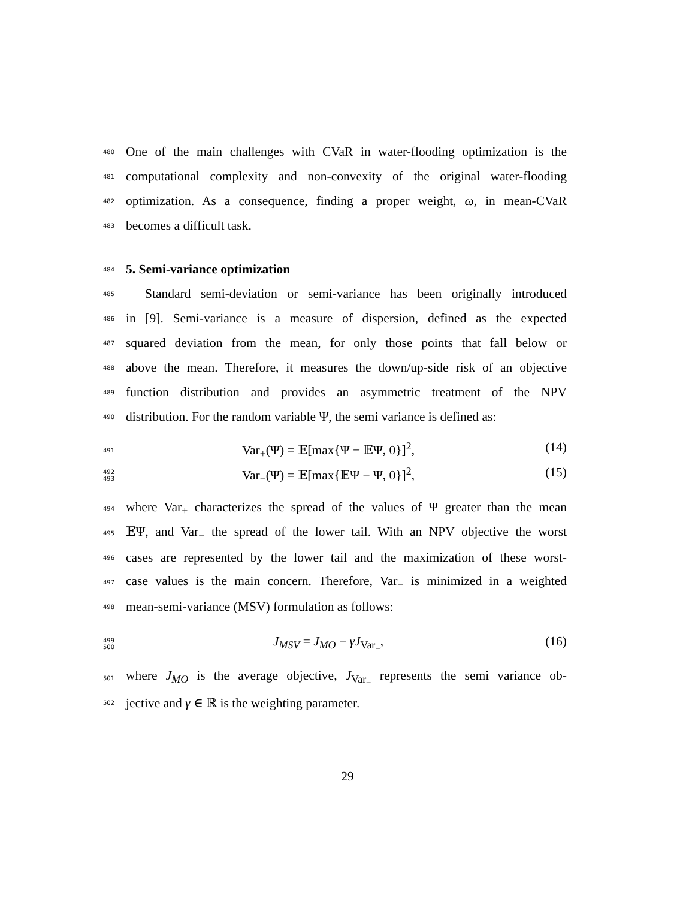480
One of the main challenges with CVaR in water-flooding optimization is the
481
computational complexity and non-convexity of the original water-flooding
482
optimization. As a consequence, finding a proper weight, ω, in mean-CVaR
483
becomes a difficult task.
484
5. Semi-variance optimization
485
Standard semi-deviation or semi-variance has been originally introduced
486
in [9]. Semi-variance is a measure of dispersion, defined as the expected
487
squared deviation from the mean, for only those points that fall below or
488
above the mean. Therefore, it measures the down/up-side risk of an objective
489
function distribution and provides an asymmetric treatment of the NPV
490
distribution. For the random variable Ψ, the semi variance is defined as:
491
Var<sub>+</sub>(Ψ) = 𝔼[max{Ψ − 𝔼Ψ, 0}]<sup>2</sup>, (14)
492
493
Var<sub>−</sub>(Ψ) = 𝔼[max{𝔼Ψ − Ψ, 0}]<sup>2</sup>, (15)
494
where Var<sub>+</sub> characterizes the spread of the values of Ψ greater than the mean
495
𝔼Ψ, and Var<sub>−</sub> the spread of the lower tail. With an NPV objective the worst
496
cases are represented by the lower tail and the maximization of these worst-
497
case values is the main concern. Therefore, Var<sub>−</sub> is minimized in a weighted
498
mean-semi-variance (MSV) formulation as follows:
499
500
J<sub>MSV</sub> = J<sub>MO</sub> − γJ<sub>Var<sub>−</sub></sub>, (16)
501
where J<sub>MO</sub> is the average objective, J<sub>Var<sub>−</sub></sub> represents the semi variance ob-
502
jective and γ ∈ ℝ is the weighting parameter.
29